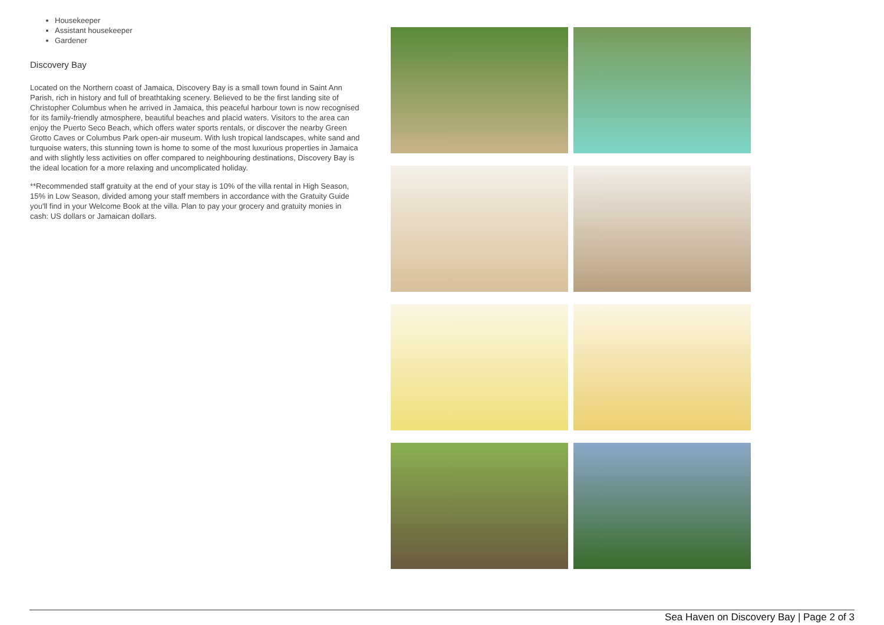Housekeeper
Assistant housekeeper
Gardener
Discovery Bay
Located on the Northern coast of Jamaica, Discovery Bay is a small town found in Saint Ann Parish, rich in history and full of breathtaking scenery. Believed to be the first landing site of Christopher Columbus when he arrived in Jamaica, this peaceful harbour town is now recognised for its family-friendly atmosphere, beautiful beaches and placid waters. Visitors to the area can enjoy the Puerto Seco Beach, which offers water sports rentals, or discover the nearby Green Grotto Caves or Columbus Park open-air museum. With lush tropical landscapes, white sand and turquoise waters, this stunning town is home to some of the most luxurious properties in Jamaica and with slightly less activities on offer compared to neighbouring destinations, Discovery Bay is the ideal location for a more relaxing and uncomplicated holiday.
**Recommended staff gratuity at the end of your stay is 10% of the villa rental in High Season, 15% in Low Season, divided among your staff members in accordance with the Gratuity Guide you'll find in your Welcome Book at the villa. Plan to pay your grocery and gratuity monies in cash: US dollars or Jamaican dollars.
Sea Haven on Discovery Bay | Page 2 of 3